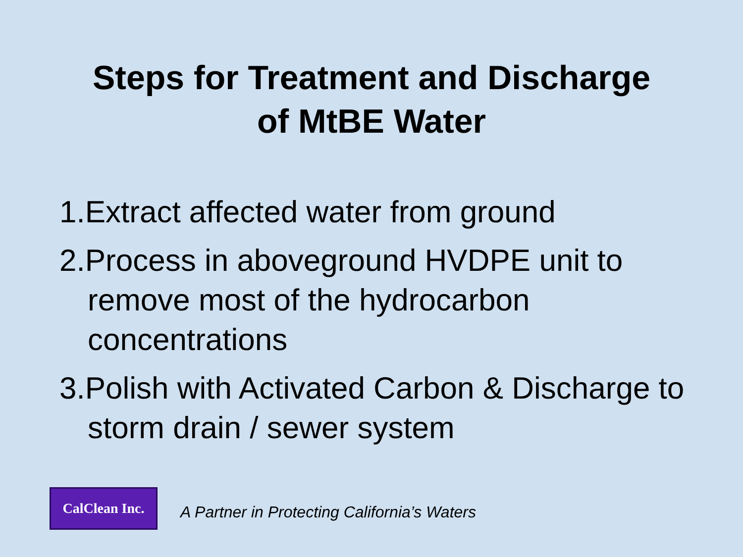Steps for Treatment and Discharge
of MtBE Water
1.Extract affected water from ground
2.Process in aboveground HVDPE unit to remove most of the hydrocarbon concentrations
3.Polish with Activated Carbon & Discharge to storm drain / sewer system
CalClean Inc.
A Partner in Protecting California’s Waters